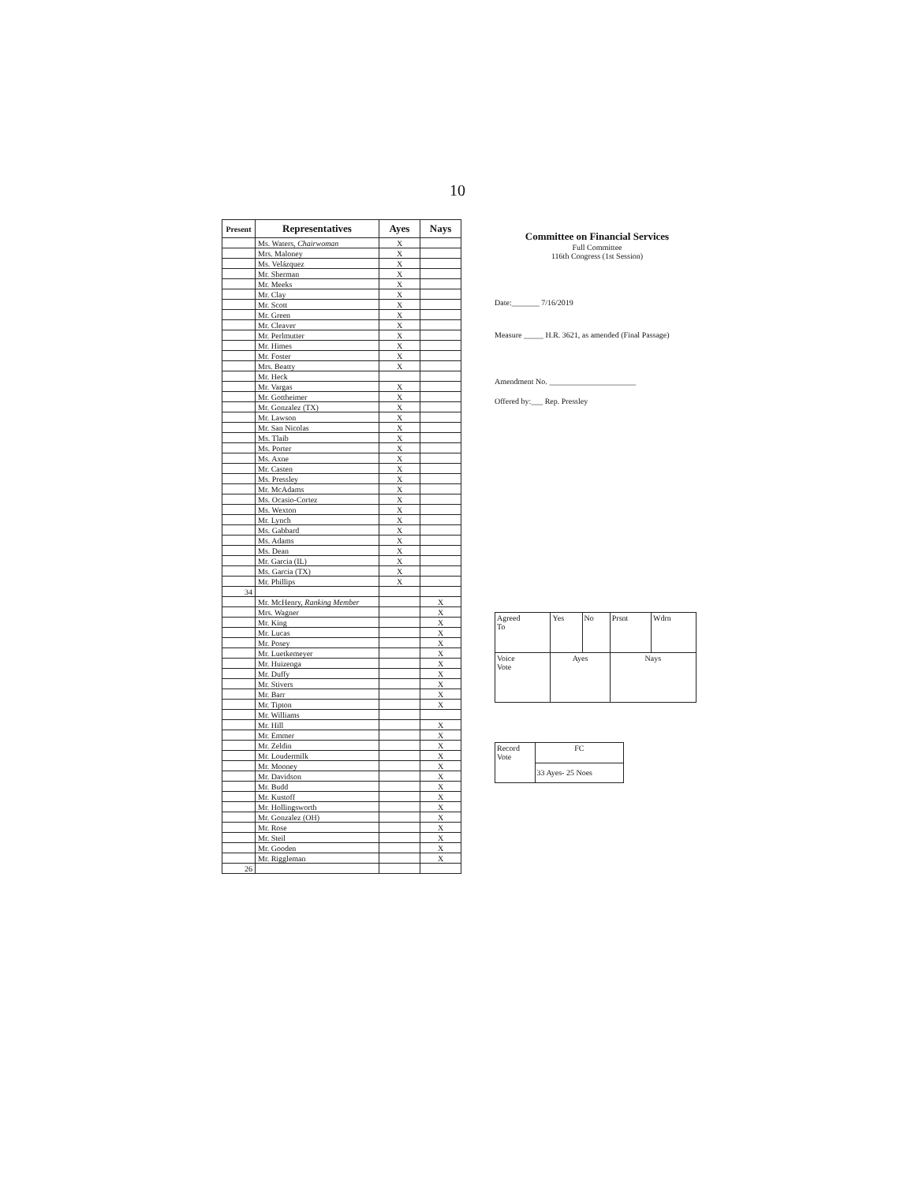10
| Present | Representatives | Ayes | Nays |
| --- | --- | --- | --- |
| | Ms. Waters, Chairwoman | X | |
| | Mrs. Maloney | X | |
| | Ms. Velázquez | X | |
| | Mr. Sherman | X | |
| | Mr. Meeks | X | |
| | Mr. Clay | X | |
| | Mr. Scott | X | |
| | Mr. Green | X | |
| | Mr. Cleaver | X | |
| | Mr. Perlmutter | X | |
| | Mr. Himes | X | |
| | Mr. Foster | X | |
| | Mrs. Beatty | X | |
| | Mr. Heck | | |
| | Mr. Vargas | X | |
| | Mr. Gottheimer | X | |
| | Mr. Gonzalez (TX) | X | |
| | Mr. Lawson | X | |
| | Mr. San Nicolas | X | |
| | Ms. Tlaib | X | |
| | Ms. Porter | X | |
| | Ms. Axne | X | |
| | Mr. Casten | X | |
| | Ms. Pressley | X | |
| | Mr. McAdams | X | |
| | Ms. Ocasio-Cortez | X | |
| | Ms. Wexton | X | |
| | Mr. Lynch | X | |
| | Ms. Gabbard | X | |
| | Ms. Adams | X | |
| | Ms. Dean | X | |
| | Mr. Garcia (IL) | X | |
| | Ms. Garcia (TX) | X | |
| | Mr. Phillips | X | |
| 34 | | | |
| | Mr. McHenry, Ranking Member | | X |
| | Mrs. Wagner | | X |
| | Mr. King | | X |
| | Mr. Lucas | | X |
| | Mr. Posey | | X |
| | Mr. Luetkemeyer | | X |
| | Mr. Huizenga | | X |
| | Mr. Duffy | | X |
| | Mr. Stivers | | X |
| | Mr. Barr | | X |
| | Mr. Tipton | | X |
| | Mr. Williams | | |
| | Mr. Hill | | X |
| | Mr. Emmer | | X |
| | Mr. Zeldin | | X |
| | Mr. Loudermilk | | X |
| | Mr. Mooney | | X |
| | Mr. Davidson | | X |
| | Mr. Budd | | X |
| | Mr. Kustoff | | X |
| | Mr. Hollingsworth | | X |
| | Mr. Gonzalez (OH) | | X |
| | Mr. Rose | | X |
| | Mr. Steil | | X |
| | Mr. Gooden | | X |
| | Mr. Riggleman | | X |
| 26 | | | |
Committee on Financial Services
Full Committee
116th Congress (1st Session)
Date:_______ 7/16/2019
Measure _____ H.R. 3621, as amended (Final Passage)
Amendment No. ______________________
Offered by:___ Rep. Pressley
| Agreed To | Yes | No | Prsnt | Wdrn |
| Voice Vote | Ayes | | Nays | |
| Record Vote | FC |
| | 33 Ayes- 25 Noes |